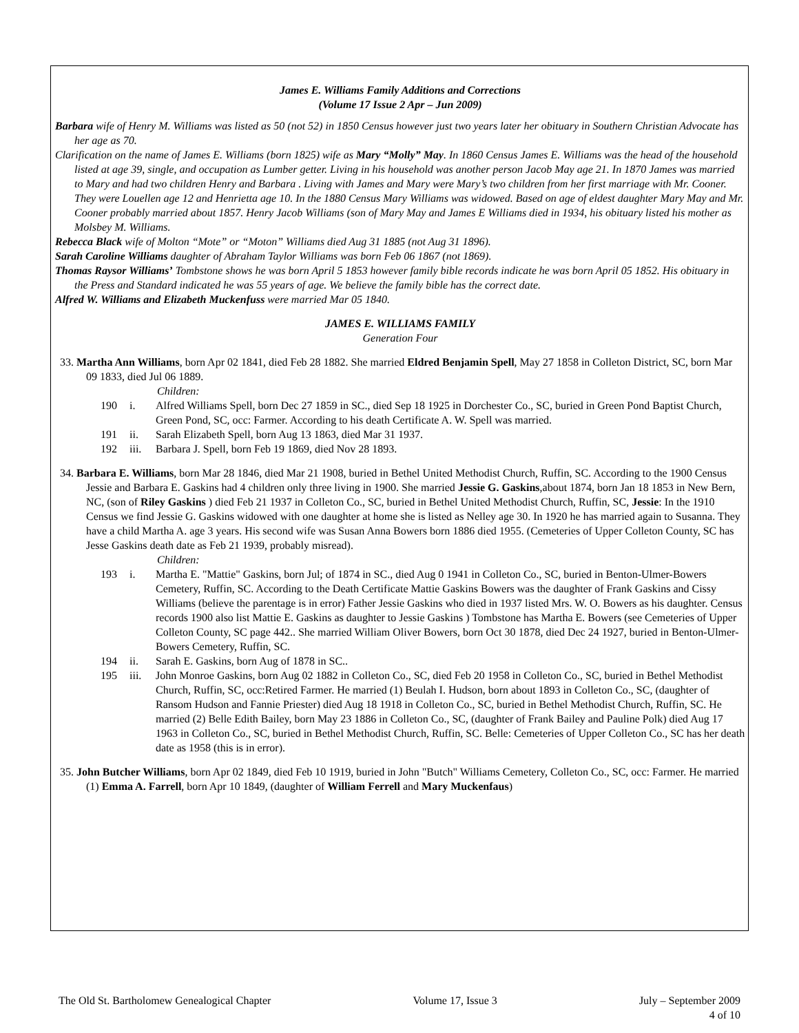James E. Williams Family Additions and Corrections
(Volume 17 Issue 2 Apr – Jun 2009)
Barbara wife of Henry M. Williams was listed as 50 (not 52) in 1850 Census however just two years later her obituary in Southern Christian Advocate has her age as 70.
Clarification on the name of James E. Williams (born 1825) wife as Mary “Molly” May. In 1860 Census James E. Williams was the head of the household listed at age 39, single, and occupation as Lumber getter. Living in his household was another person Jacob May age 21. In 1870 James was married to Mary and had two children Henry and Barbara . Living with James and Mary were Mary’s two children from her first marriage with Mr. Cooner. They were Louellen age 12 and Henrietta age 10. In the 1880 Census Mary Williams was widowed. Based on age of eldest daughter Mary May and Mr. Cooner probably married about 1857. Henry Jacob Williams (son of Mary May and James E Williams died in 1934, his obituary listed his mother as Molsbey M. Williams.
Rebecca Black wife of Molton “Mote” or “Moton” Williams died Aug 31 1885 (not Aug 31 1896).
Sarah Caroline Williams daughter of Abraham Taylor Williams was born Feb 06 1867 (not 1869).
Thomas Raysor Williams’ Tombstone shows he was born April 5 1853 however family bible records indicate he was born April 05 1852. His obituary in the Press and Standard indicated he was 55 years of age. We believe the family bible has the correct date.
Alfred W. Williams and Elizabeth Muckenfuss were married Mar 05 1840.
JAMES E. WILLIAMS FAMILY
Generation Four
33. Martha Ann Williams, born Apr 02 1841, died Feb 28 1882. She married Eldred Benjamin Spell, May 27 1858 in Colleton District, SC, born Mar 09 1833, died Jul 06 1889.
Children:
190 i. Alfred Williams Spell, born Dec 27 1859 in SC., died Sep 18 1925 in Dorchester Co., SC, buried in Green Pond Baptist Church, Green Pond, SC, occ: Farmer. According to his death Certificate A. W. Spell was married.
191 ii. Sarah Elizabeth Spell, born Aug 13 1863, died Mar 31 1937.
192 iii. Barbara J. Spell, born Feb 19 1869, died Nov 28 1893.
34. Barbara E. Williams, born Mar 28 1846, died Mar 21 1908, buried in Bethel United Methodist Church, Ruffin, SC. According to the 1900 Census Jessie and Barbara E. Gaskins had 4 children only three living in 1900. She married Jessie G. Gaskins,about 1874, born Jan 18 1853 in New Bern, NC, (son of Riley Gaskins ) died Feb 21 1937 in Colleton Co., SC, buried in Bethel United Methodist Church, Ruffin, SC, Jessie: In the 1910 Census we find Jessie G. Gaskins widowed with one daughter at home she is listed as Nelley age 30. In 1920 he has married again to Susanna. They have a child Martha A. age 3 years. His second wife was Susan Anna Bowers born 1886 died 1955. (Cemeteries of Upper Colleton County, SC has Jesse Gaskins death date as Feb 21 1939, probably misread).
Children:
193 i. Martha E. "Mattie" Gaskins, born Jul; of 1874 in SC., died Aug 0 1941 in Colleton Co., SC, buried in Benton-Ulmer-Bowers Cemetery, Ruffin, SC. According to the Death Certificate Mattie Gaskins Bowers was the daughter of Frank Gaskins and Cissy Williams (believe the parentage is in error) Father Jessie Gaskins who died in 1937 listed Mrs. W. O. Bowers as his daughter. Census records 1900 also list Mattie E. Gaskins as daughter to Jessie Gaskins ) Tombstone has Martha E. Bowers (see Cemeteries of Upper Colleton County, SC page 442.. She married William Oliver Bowers, born Oct 30 1878, died Dec 24 1927, buried in Benton-Ulmer-Bowers Cemetery, Ruffin, SC.
194 ii. Sarah E. Gaskins, born Aug of 1878 in SC..
195 iii. John Monroe Gaskins, born Aug 02 1882 in Colleton Co., SC, died Feb 20 1958 in Colleton Co., SC, buried in Bethel Methodist Church, Ruffin, SC, occ:Retired Farmer. He married (1) Beulah I. Hudson, born about 1893 in Colleton Co., SC, (daughter of Ransom Hudson and Fannie Priester) died Aug 18 1918 in Colleton Co., SC, buried in Bethel Methodist Church, Ruffin, SC. He married (2) Belle Edith Bailey, born May 23 1886 in Colleton Co., SC, (daughter of Frank Bailey and Pauline Polk) died Aug 17 1963 in Colleton Co., SC, buried in Bethel Methodist Church, Ruffin, SC. Belle: Cemeteries of Upper Colleton Co., SC has her death date as 1958 (this is in error).
35. John Butcher Williams, born Apr 02 1849, died Feb 10 1919, buried in John "Butch" Williams Cemetery, Colleton Co., SC, occ: Farmer. He married (1) Emma A. Farrell, born Apr 10 1849, (daughter of William Ferrell and Mary Muckenfaus)
The Old St. Bartholomew Genealogical Chapter Volume 17, Issue 3 July – September 2009
4 of 10